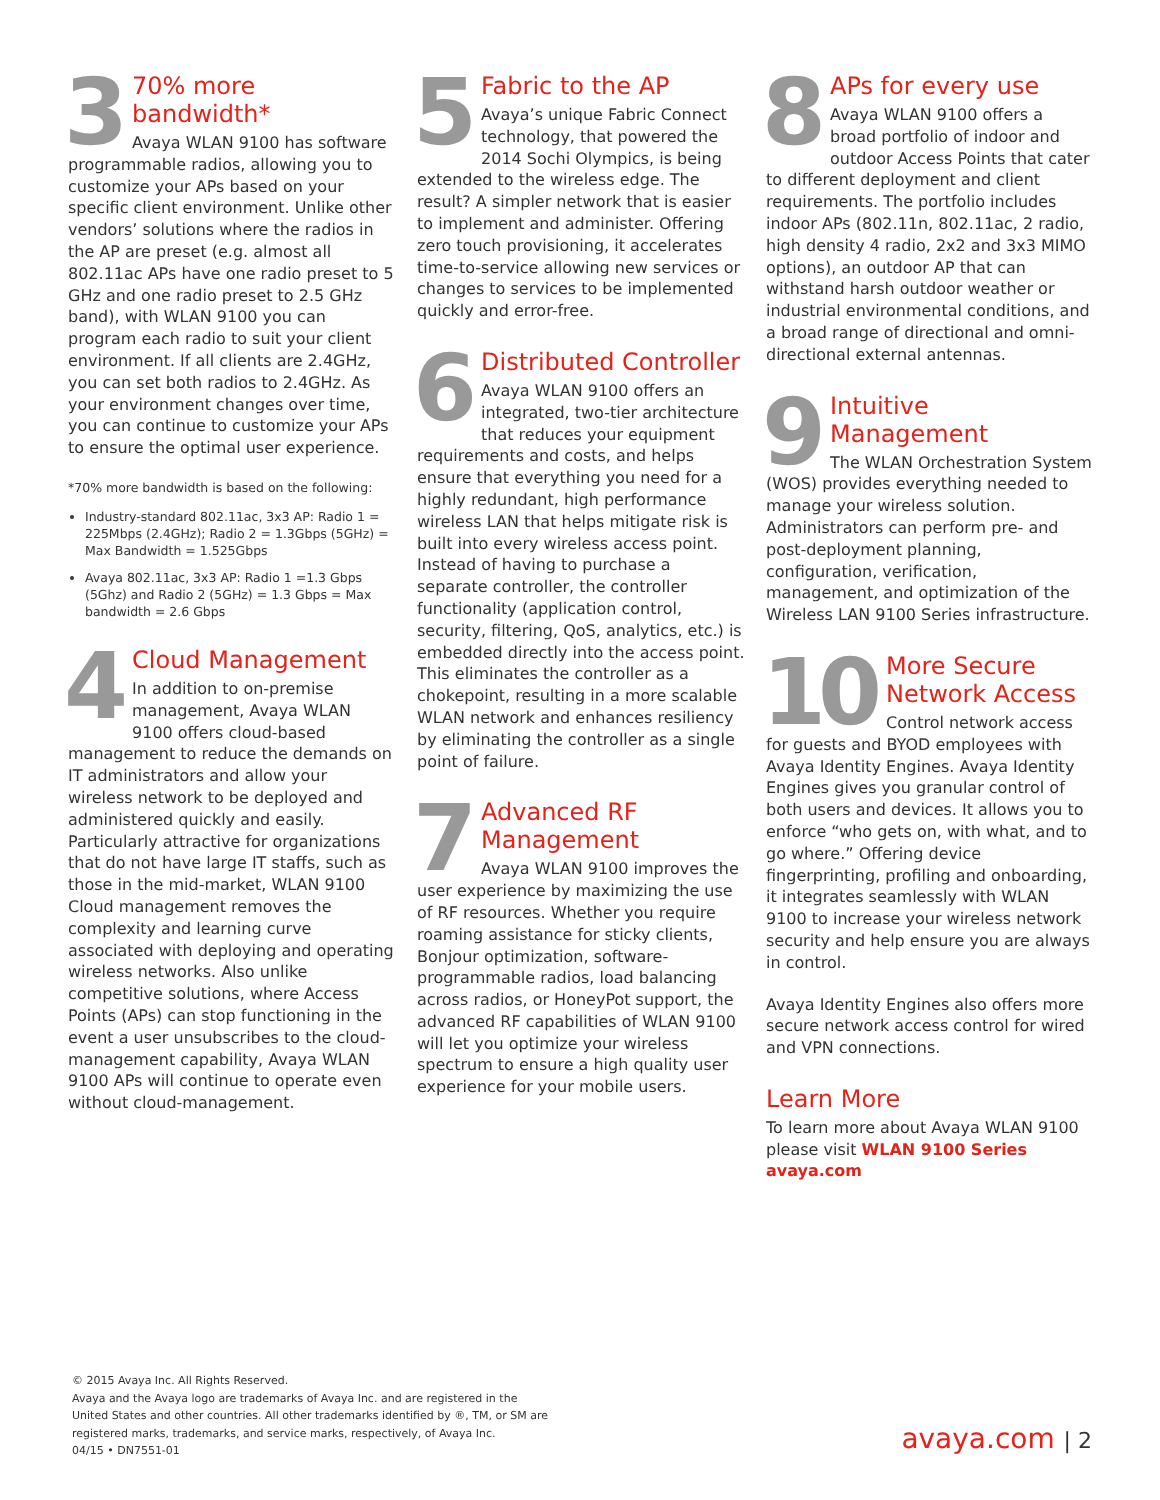3
70% more bandwidth*
Avaya WLAN 9100 has software programmable radios, allowing you to customize your APs based on your specific client environment. Unlike other vendors’ solutions where the radios in the AP are preset (e.g. almost all 802.11ac APs have one radio preset to 5 GHz and one radio preset to 2.5 GHz band), with WLAN 9100 you can program each radio to suit your client environment. If all clients are 2.4GHz, you can set both radios to 2.4GHz. As your environment changes over time, you can continue to customize your APs to ensure the optimal user experience.
*70% more bandwidth is based on the following:
Industry-standard 802.11ac, 3x3 AP: Radio 1 = 225Mbps (2.4GHz); Radio 2 = 1.3Gbps (5GHz) = Max Bandwidth = 1.525Gbps
Avaya 802.11ac, 3x3 AP: Radio 1 =1.3 Gbps (5Ghz) and Radio 2 (5GHz) = 1.3 Gbps = Max bandwidth = 2.6 Gbps
4
Cloud Management
In addition to on-premise management, Avaya WLAN 9100 offers cloud-based management to reduce the demands on IT administrators and allow your wireless network to be deployed and administered quickly and easily. Particularly attractive for organizations that do not have large IT staffs, such as those in the mid-market, WLAN 9100 Cloud management removes the complexity and learning curve associated with deploying and operating wireless networks. Also unlike competitive solutions, where Access Points (APs) can stop functioning in the event a user unsubscribes to the cloud-management capability, Avaya WLAN 9100 APs will continue to operate even without cloud-management.
5
Fabric to the AP
Avaya’s unique Fabric Connect technology, that powered the 2014 Sochi Olympics, is being extended to the wireless edge. The result? A simpler network that is easier to implement and administer. Offering zero touch provisioning, it accelerates time-to-service allowing new services or changes to services to be implemented quickly and error-free.
6
Distributed Controller
Avaya WLAN 9100 offers an integrated, two-tier architecture that reduces your equipment requirements and costs, and helps ensure that everything you need for a highly redundant, high performance wireless LAN that helps mitigate risk is built into every wireless access point. Instead of having to purchase a separate controller, the controller functionality (application control, security, filtering, QoS, analytics, etc.) is embedded directly into the access point. This eliminates the controller as a chokepoint, resulting in a more scalable WLAN network and enhances resiliency by eliminating the controller as a single point of failure.
7
Advanced RF Management
Avaya WLAN 9100 improves the user experience by maximizing the use of RF resources. Whether you require roaming assistance for sticky clients, Bonjour optimization, software-programmable radios, load balancing across radios, or HoneyPot support, the advanced RF capabilities of WLAN 9100 will let you optimize your wireless spectrum to ensure a high quality user experience for your mobile users.
8
APs for every use
Avaya WLAN 9100 offers a broad portfolio of indoor and outdoor Access Points that cater to different deployment and client requirements. The portfolio includes indoor APs (802.11n, 802.11ac, 2 radio, high density 4 radio, 2x2 and 3x3 MIMO options), an outdoor AP that can withstand harsh outdoor weather or industrial environmental conditions, and a broad range of directional and omni-directional external antennas.
9
Intuitive Management
The WLAN Orchestration System (WOS) provides everything needed to manage your wireless solution. Administrators can perform pre- and post-deployment planning, configuration, verification, management, and optimization of the Wireless LAN 9100 Series infrastructure.
10
More Secure Network Access
Control network access for guests and BYOD employees with Avaya Identity Engines. Avaya Identity Engines gives you granular control of both users and devices. It allows you to enforce “who gets on, with what, and to go where.” Offering device fingerprinting, profiling and onboarding, it integrates seamlessly with WLAN 9100 to increase your wireless network security and help ensure you are always in control.
Avaya Identity Engines also offers more secure network access control for wired and VPN connections.
Learn More
To learn more about Avaya WLAN 9100 please visit WLAN 9100 Series avaya.com
© 2015 Avaya Inc. All Rights Reserved.
Avaya and the Avaya logo are trademarks of Avaya Inc. and are registered in the United States and other countries. All other trademarks identified by ®, TM, or SM are registered marks, trademarks, and service marks, respectively, of Avaya Inc.
04/15 • DN7551-01
avaya.com | 2